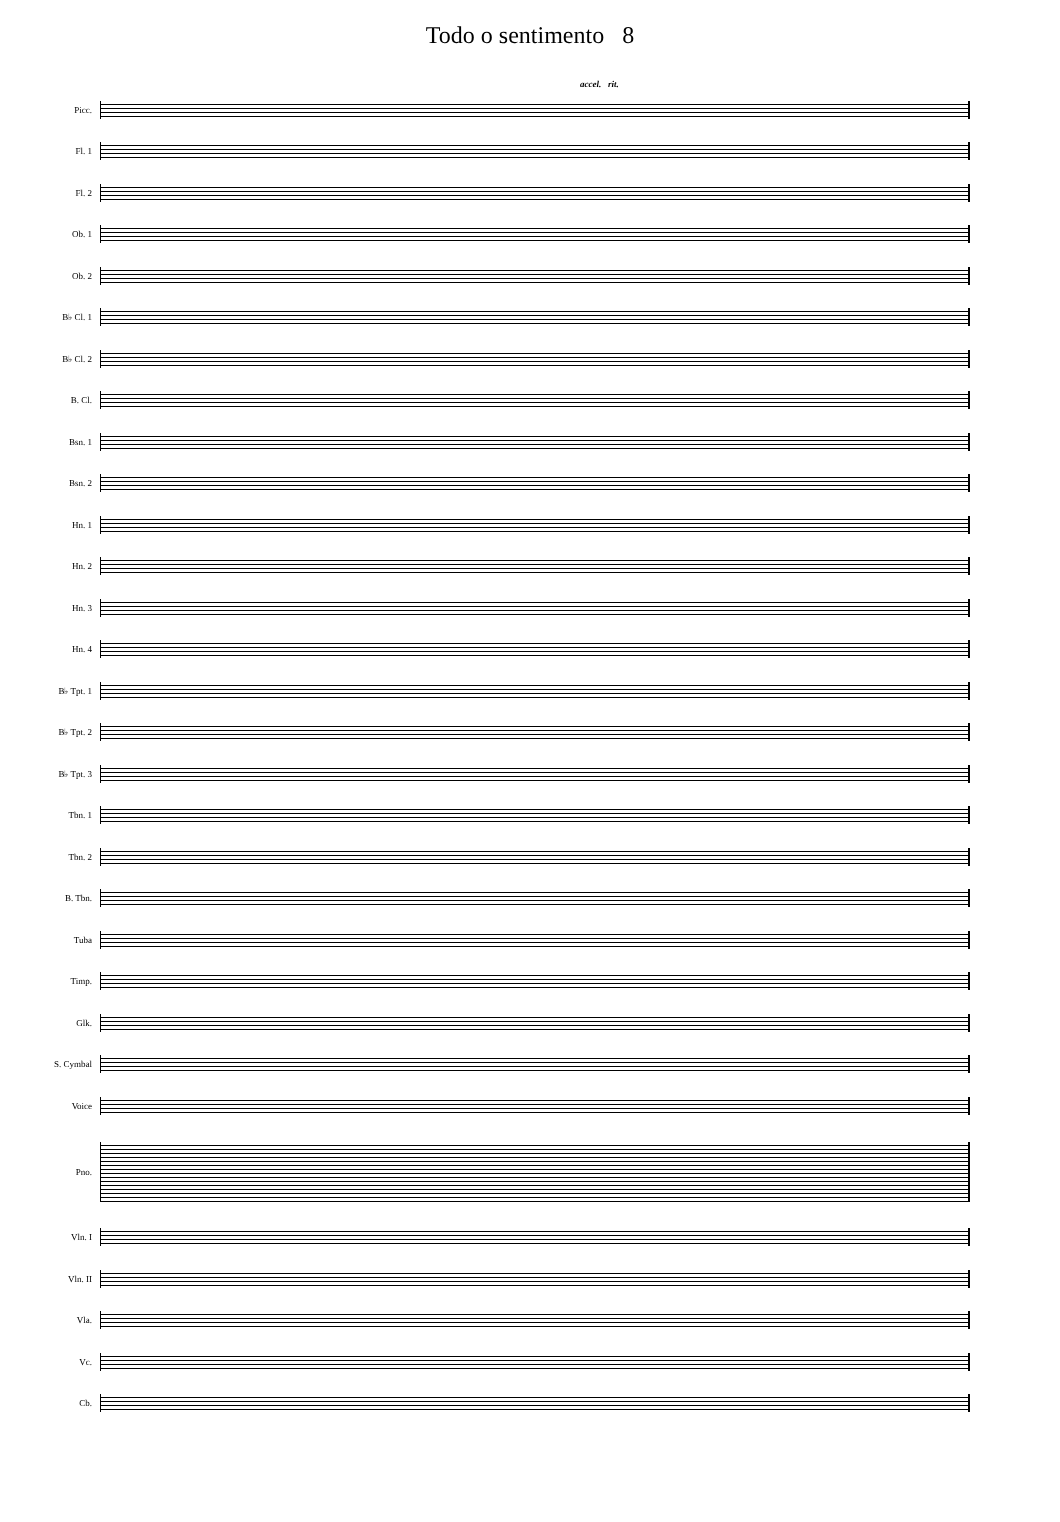Todo o sentimento 8
accel. rit.
Picc.
Fl. 1
Fl. 2
Ob. 1
Ob. 2
B♭ Cl. 1
B♭ Cl. 2
B. Cl.
Bsn. 1
Bsn. 2
Hn. 1
Hn. 2
Hn. 3
Hn. 4
B♭ Tpt. 1
B♭ Tpt. 2
B♭ Tpt. 3
Tbn. 1
Tbn. 2
B. Tbn.
Tuba
Timp.
Glk.
S. Cymbal
Voice
Pno.
Vln. I
Vln. II
Vla.
Vc.
Cb.